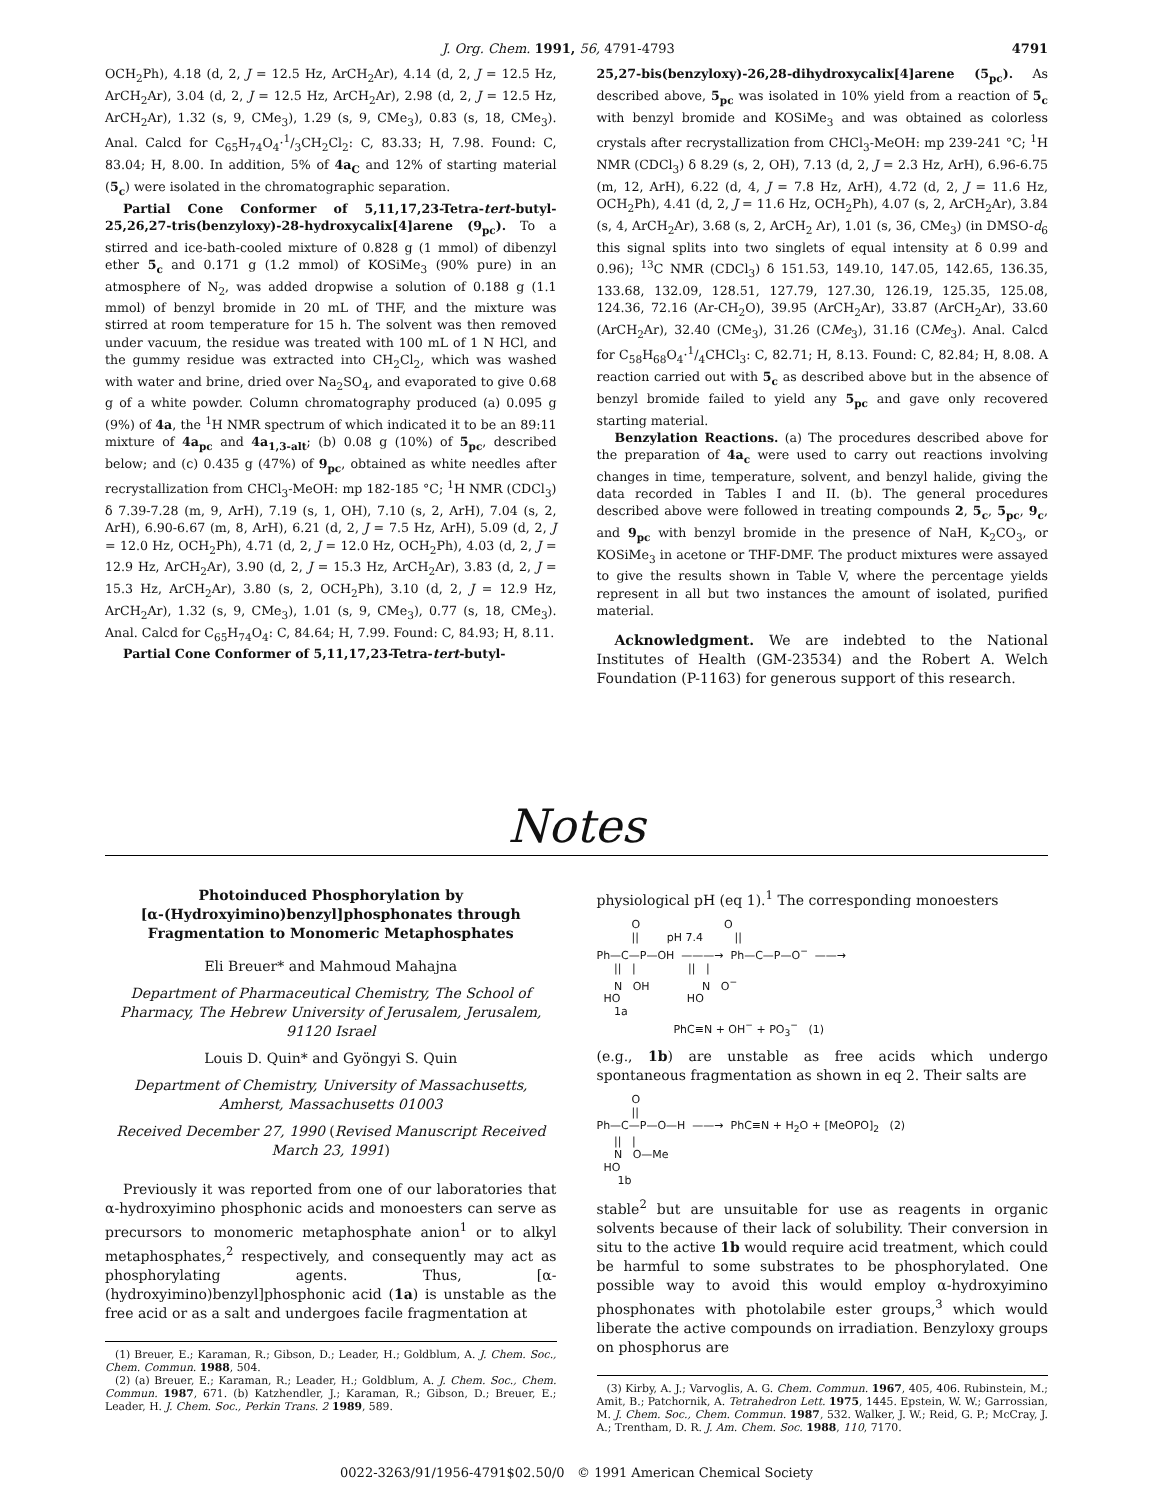J. Org. Chem. 1991, 56, 4791-4793 4791
OCH<sub>2</sub>Ph), 4.18 (d, 2, J = 12.5 Hz, ArCH<sub>2</sub>Ar), 4.14 (d, 2, J = 12.5 Hz, ArCH<sub>2</sub>Ar), 3.04 (d, 2, J = 12.5 Hz, ArCH<sub>2</sub>Ar), 2.98 (d, 2, J = 12.5 Hz, ArCH<sub>2</sub>Ar), 1.32 (s, 9, CMe<sub>3</sub>), 1.29 (s, 9, CMe<sub>3</sub>), 0.83 (s, 18, CMe<sub>3</sub>). Anal. Calcd for C<sub>65</sub>H<sub>74</sub>O<sub>4</sub>·1/3CH<sub>2</sub>Cl<sub>2</sub>: C, 83.33; H, 7.98. Found: C, 83.04; H, 8.00. In addition, 5% of 4a<sub>C</sub> and 12% of starting material (5<sub>c</sub>) were isolated in the chromatographic separation.
Partial Cone Conformer of 5,11,17,23-Tetra-tert-butyl-25,26,27-tris(benzyloxy)-28-hydroxycalix[4]arene (9<sub>pc</sub>). To a stirred and ice-bath-cooled mixture of 0.828 g (1 mmol) of dibenzyl ether 5<sub>c</sub> and 0.171 g (1.2 mmol) of KOSiMe<sub>3</sub> (90% pure) in an atmosphere of N<sub>2</sub>, was added dropwise a solution of 0.188 g (1.1 mmol) of benzyl bromide in 20 mL of THF, and the mixture was stirred at room temperature for 15 h. The solvent was then removed under vacuum, the residue was treated with 100 mL of 1 N HCl, and the gummy residue was extracted into CH<sub>2</sub>Cl<sub>2</sub>, which was washed with water and brine, dried over Na<sub>2</sub>SO<sub>4</sub>, and evaporated to give 0.68 g of a white powder. Column chromatography produced (a) 0.095 g (9%) of 4a, the <sup>1</sup>H NMR spectrum of which indicated it to be an 89:11 mixture of 4a<sub>pc</sub> and 4a<sub>1,3-alt</sub>; (b) 0.08 g (10%) of 5<sub>pc</sub>, described below; and (c) 0.435 g (47%) of 9<sub>pc</sub>, obtained as white needles after recrystallization from CHCl<sub>3</sub>-MeOH: mp 182-185 °C; <sup>1</sup>H NMR (CDCl<sub>3</sub>) δ 7.39-7.28 (m, 9, ArH), 7.19 (s, 1, OH), 7.10 (s, 2, ArH), 7.04 (s, 2, ArH), 6.90-6.67 (m, 8, ArH), 6.21 (d, 2, J = 7.5 Hz, ArH), 5.09 (d, 2, J = 12.0 Hz, OCH<sub>2</sub>Ph), 4.71 (d, 2, J = 12.0 Hz, OCH<sub>2</sub>Ph), 4.03 (d, 2, J = 12.9 Hz, ArCH<sub>2</sub>Ar), 3.90 (d, 2, J = 15.3 Hz, ArCH<sub>2</sub>Ar), 3.83 (d, 2, J = 15.3 Hz, ArCH<sub>2</sub>Ar), 3.80 (s, 2, OCH<sub>2</sub>Ph), 3.10 (d, 2, J = 12.9 Hz, ArCH<sub>2</sub>Ar), 1.32 (s, 9, CMe<sub>3</sub>), 1.01 (s, 9, CMe<sub>3</sub>), 0.77 (s, 18, CMe<sub>3</sub>). Anal. Calcd for C<sub>65</sub>H<sub>74</sub>O<sub>4</sub>: C, 84.64; H, 7.99. Found: C, 84.93; H, 8.11.
Partial Cone Conformer of 5,11,17,23-Tetra-tert-butyl-
25,27-bis(benzyloxy)-26,28-dihydroxycalix[4]arene (5<sub>pc</sub>). As described above, 5<sub>pc</sub> was isolated in 10% yield from a reaction of 5<sub>c</sub> with benzyl bromide and KOSiMe<sub>3</sub> and was obtained as colorless crystals after recrystallization from CHCl<sub>3</sub>-MeOH: mp 239-241 °C; <sup>1</sup>H NMR (CDCl<sub>3</sub>) δ 8.29 (s, 2, OH), 7.13 (d, 2, J = 2.3 Hz, ArH), 6.96-6.75 (m, 12, ArH), 6.22 (d, 4, J = 7.8 Hz, ArH), 4.72 (d, 2, J = 11.6 Hz, OCH<sub>2</sub>Ph), 4.41 (d, 2, J = 11.6 Hz, OCH<sub>2</sub>Ph), 4.07 (s, 2, ArCH<sub>2</sub>Ar), 3.84 (s, 4, ArCH<sub>2</sub>Ar), 3.68 (s, 2, ArCH<sub>2</sub> Ar), 1.01 (s, 36, CMe<sub>3</sub>) (in DMSO-d<sub>6</sub> this signal splits into two singlets of equal intensity at δ 0.99 and 0.96); <sup>13</sup>C NMR (CDCl<sub>3</sub>) δ 151.53, 149.10, 147.05, 142.65, 136.35, 133.68, 132.09, 128.51, 127.79, 127.30, 126.19, 125.35, 125.08, 124.36, 72.16 (Ar-CH<sub>2</sub>O), 39.95 (ArCH<sub>2</sub>Ar), 33.87 (ArCH<sub>2</sub>Ar), 33.60 (ArCH<sub>2</sub>Ar), 32.40 (CMe<sub>3</sub>), 31.26 (CMe<sub>3</sub>), 31.16 (CMe<sub>3</sub>). Anal. Calcd for C<sub>58</sub>H<sub>68</sub>O<sub>4</sub>·1/4CHCl<sub>3</sub>: C, 82.71; H, 8.13. Found: C, 82.84; H, 8.08. A reaction carried out with 5<sub>c</sub> as described above but in the absence of benzyl bromide failed to yield any 5<sub>pc</sub> and gave only recovered starting material.
Benzylation Reactions. (a) The procedures described above for the preparation of 4a<sub>c</sub> were used to carry out reactions involving changes in time, temperature, solvent, and benzyl halide, giving the data recorded in Tables I and II. (b). The general procedures described above were followed in treating compounds 2, 5<sub>c</sub>, 5<sub>pc</sub>, 9<sub>c</sub>, and 9<sub>pc</sub> with benzyl bromide in the presence of NaH, K<sub>2</sub>CO<sub>3</sub>, or KOSiMe<sub>3</sub> in acetone or THF-DMF. The product mixtures were assayed to give the results shown in Table V, where the percentage yields represent in all but two instances the amount of isolated, purified material.
Acknowledgment. We are indebted to the National Institutes of Health (GM-23534) and the Robert A. Welch Foundation (P-1163) for generous support of this research.
Notes
Photoinduced Phosphorylation by
[α-(Hydroxyimino)benzyl]phosphonates through
Fragmentation to Monomeric Metaphosphates
Eli Breuer* and Mahmoud Mahajna
Department of Pharmaceutical Chemistry, The School of Pharmacy, The Hebrew University of Jerusalem, Jerusalem, 91120 Israel
Louis D. Quin* and Gyöngyi S. Quin
Department of Chemistry, University of Massachusetts, Amherst, Massachusetts 01003
Received December 27, 1990 (Revised Manuscript Received March 23, 1991)
Previously it was reported from one of our laboratories that α-hydroxyimino phosphonic acids and monoesters can serve as precursors to monomeric metaphosphate anion<sup>1</sup> or to alkyl metaphosphates,<sup>2</sup> respectively, and consequently may act as phosphorylating agents. Thus, [α-(hydroxyimino)benzyl]phosphonic acid (1a) is unstable as the free acid or as a salt and undergoes facile fragmentation at
(1) Breuer, E.; Karaman, R.; Gibson, D.; Leader, H.; Goldblum, A. J. Chem. Soc., Chem. Commun. 1988, 504.
(2) (a) Breuer, E.; Karaman, R.; Leader, H.; Goldblum, A. J. Chem. Soc., Chem. Commun. 1987, 671. (b) Katzhendler, J.; Karaman, R.; Gibson, D.; Breuer, E.; Leader, H. J. Chem. Soc., Perkin Trans. 2 1989, 589.
physiological pH (eq 1).<sup>1</sup> The corresponding monoesters
O O || pH 7.4 || Ph—C—P—OH ———→ Ph—C—P—O<sup>−</sup> ——→ || | || | N OH N O<sup>−</sup> HO HO 1a PhC≡N + OH<sup>−</sup> + PO<sub>3</sub><sup>−</sup> (1)
(e.g., 1b) are unstable as free acids which undergo spontaneous fragmentation as shown in eq 2. Their salts are
O || Ph—C—P—O—H ——→ PhC≡N + H<sub>2</sub>O + [MeOPO]<sub>2</sub> (2) || | N O—Me HO 1b
stable<sup>2</sup> but are unsuitable for use as reagents in organic solvents because of their lack of solubility. Their conversion in situ to the active 1b would require acid treatment, which could be harmful to some substrates to be phosphorylated. One possible way to avoid this would employ α-hydroxyimino phosphonates with photolabile ester groups,<sup>3</sup> which would liberate the active compounds on irradiation. Benzyloxy groups on phosphorus are
(3) Kirby, A. J.; Varvoglis, A. G. Chem. Commun. 1967, 405, 406. Rubinstein, M.; Amit, B.; Patchornik, A. Tetrahedron Lett. 1975, 1445. Epstein, W. W.; Garrossian, M. J. Chem. Soc., Chem. Commun. 1987, 532. Walker, J. W.; Reid, G. P.; McCray, J. A.; Trentham, D. R. J. Am. Chem. Soc. 1988, 110, 7170.
0022-3263/91/1956-4791$02.50/0 © 1991 American Chemical Society